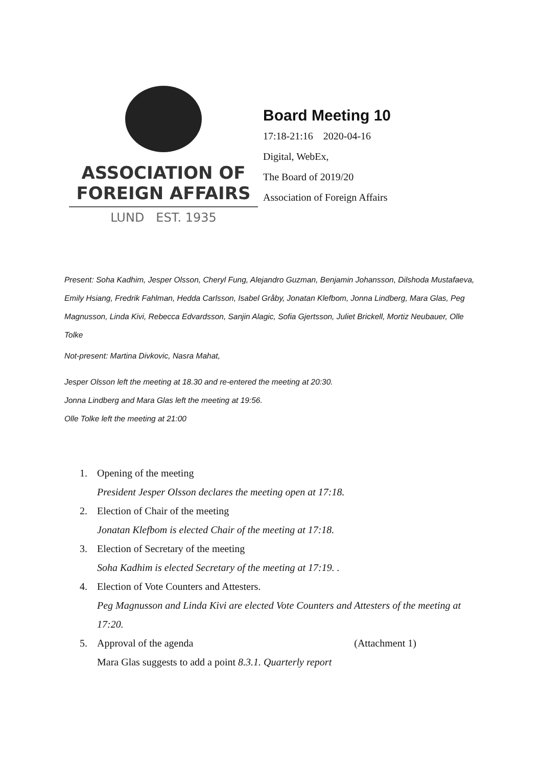ASSOCIATION OF
FOREIGN AFFAIRS
LUND EST. 1935
Board Meeting 10
17:18-21:16 2020-04-16
Digital, WebEx,
The Board of 2019/20
Association of Foreign Affairs
Present: Soha Kadhim, Jesper Olsson, Cheryl Fung, Alejandro Guzman, Benjamin Johansson, Dilshoda Mustafaeva, Emily Hsiang, Fredrik Fahlman, Hedda Carlsson, Isabel Gråby, Jonatan Klefbom, Jonna Lindberg, Mara Glas, Peg Magnusson, Linda Kivi, Rebecca Edvardsson, Sanjin Alagic, Sofia Gjertsson, Juliet Brickell, Mortiz Neubauer, Olle Tolke
Not-present: Martina Divkovic, Nasra Mahat,
Jesper Olsson left the meeting at 18.30 and re-entered the meeting at 20:30.
Jonna Lindberg and Mara Glas left the meeting at 19:56.
Olle Tolke left the meeting at 21:00
1. Opening of the meeting
President Jesper Olsson declares the meeting open at 17:18.
2. Election of Chair of the meeting
Jonatan Klefbom is elected Chair of the meeting at 17:18.
3. Election of Secretary of the meeting
Soha Kadhim is elected Secretary of the meeting at 17:19. .
4. Election of Vote Counters and Attesters.
Peg Magnusson and Linda Kivi are elected Vote Counters and Attesters of the meeting at 17:20.
5. Approval of the agenda (Attachment 1)
Mara Glas suggests to add a point 8.3.1. Quarterly report